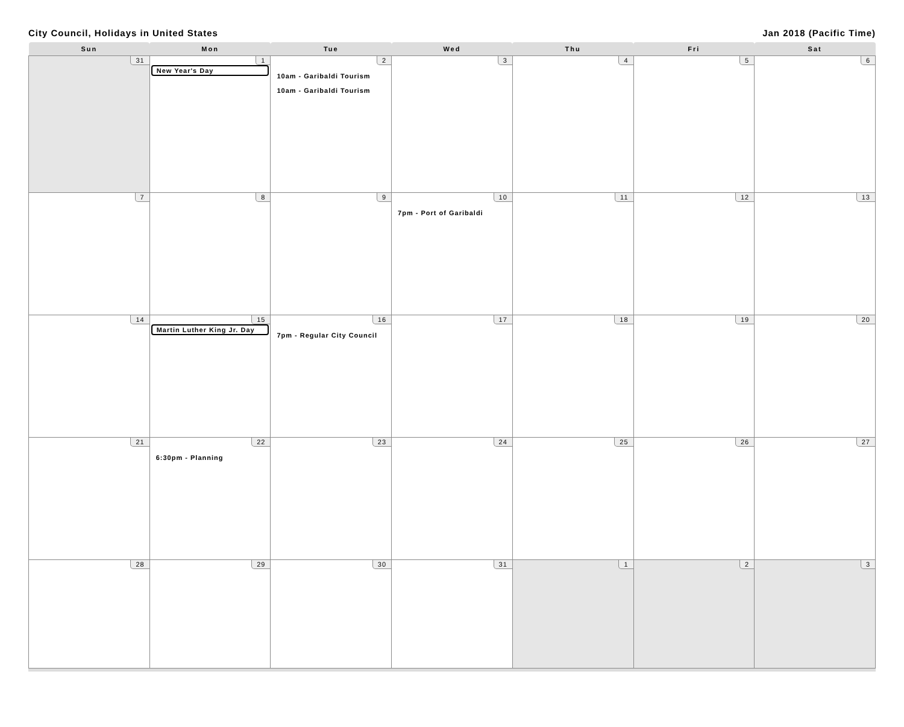City Council, Holidays in United States Jan 2018 (Pacific Time)
| Sun | Mon | Tue | Wed | Thu | Fri | Sat |
| --- | --- | --- | --- | --- | --- | --- |
| 31 | 1 New Year's Day | 2 10am - Garibaldi Tourism 10am - Garibaldi Tourism | 3 | 4 | 5 | 6 |
| 7 | 8 | 9 | 10 7pm - Port of Garibaldi | 11 | 12 | 13 |
| 14 | 15 Martin Luther King Jr. Day | 16 7pm - Regular City Council | 17 | 18 | 19 | 20 |
| 21 | 22 6:30pm - Planning | 23 | 24 | 25 | 26 | 27 |
| 28 | 29 | 30 | 31 | 1 | 2 | 3 |